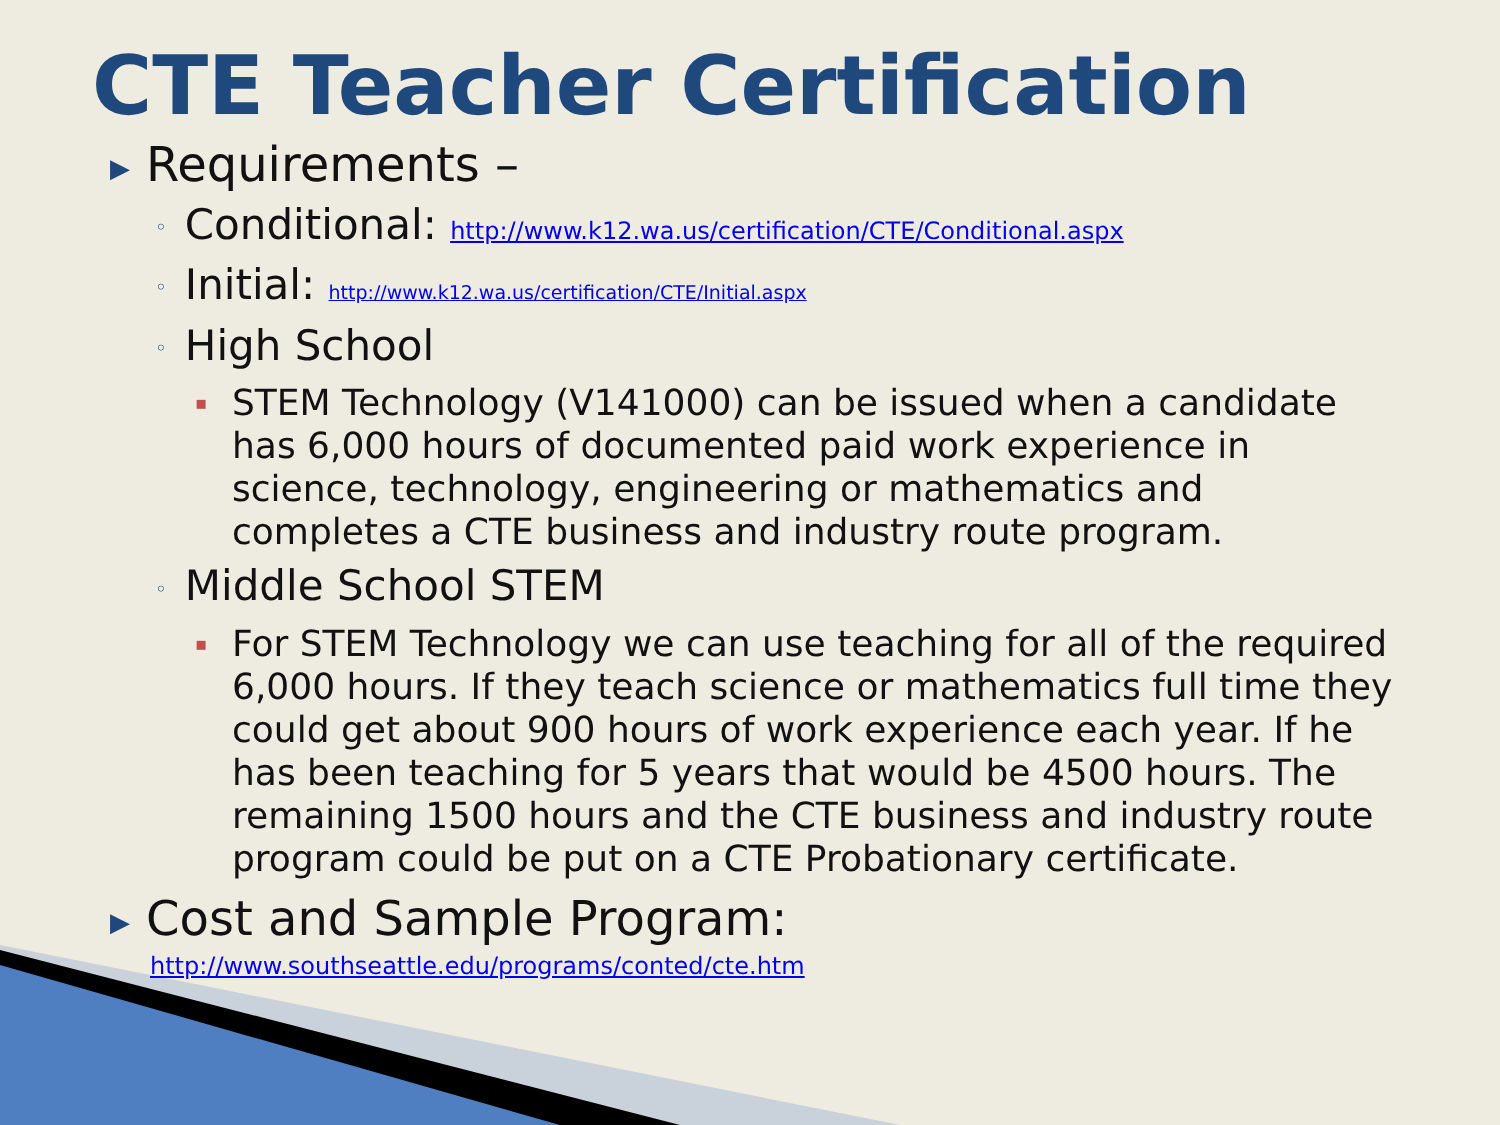CTE Teacher Certification
▶ Requirements –
◦ Conditional: http://www.k12.wa.us/certification/CTE/Conditional.aspx
◦ Initial: http://www.k12.wa.us/certification/CTE/Initial.aspx
◦ High School
▪ STEM Technology (V141000) can be issued when a candidate has 6,000 hours of documented paid work experience in science, technology, engineering or mathematics and completes a CTE business and industry route program.
◦ Middle School STEM
▪ For STEM Technology we can use teaching for all of the required 6,000 hours. If they teach science or mathematics full time they could get about 900 hours of work experience each year. If he has been teaching for 5 years that would be 4500 hours. The remaining 1500 hours and the CTE business and industry route program could be put on a CTE Probationary certificate.
▶ Cost and Sample Program:
http://www.southseattle.edu/programs/conted/cte.htm